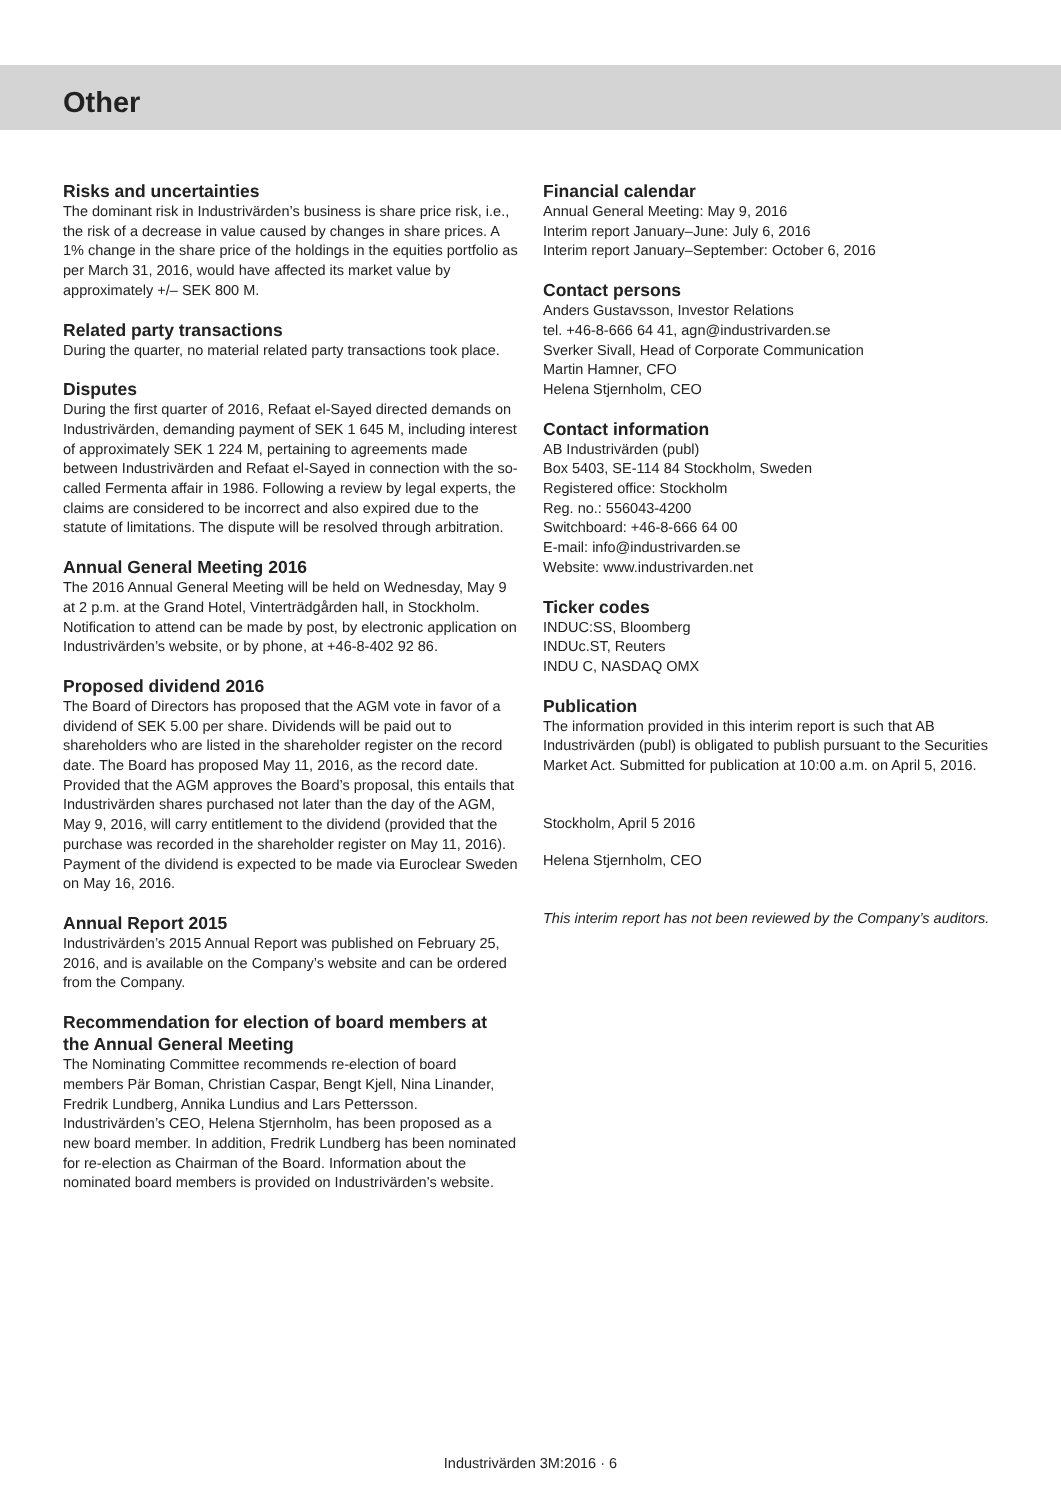Other
Risks and uncertainties
The dominant risk in Industrivärden’s business is share price risk, i.e., the risk of a decrease in value caused by changes in share prices. A 1% change in the share price of the holdings in the equities portfolio as per March 31, 2016, would have affected its market value by approximately +/– SEK 800 M.
Related party transactions
During the quarter, no material related party transactions took place.
Disputes
During the first quarter of 2016, Refaat el-Sayed directed demands on Industrivärden, demanding payment of SEK 1 645 M, including interest of approximately SEK 1 224 M, pertaining to agreements made between Industrivärden and Refaat el-Sayed in connection with the so-called Fermenta affair in 1986. Following a review by legal experts, the claims are considered to be incorrect and also expired due to the statute of limitations. The dispute will be resolved through arbitration.
Annual General Meeting 2016
The 2016 Annual General Meeting will be held on Wednesday, May 9 at 2 p.m. at the Grand Hotel, Vinterträdgården hall, in Stockholm. Notification to attend can be made by post, by electronic application on Industrivärden’s website, or by phone, at +46-8-402 92 86.
Proposed dividend 2016
The Board of Directors has proposed that the AGM vote in favor of a dividend of SEK 5.00 per share. Dividends will be paid out to shareholders who are listed in the shareholder register on the record date. The Board has proposed May 11, 2016, as the record date. Provided that the AGM approves the Board’s proposal, this entails that Industrivärden shares purchased not later than the day of the AGM, May 9, 2016, will carry entitlement to the dividend (provided that the purchase was recorded in the shareholder register on May 11, 2016). Payment of the dividend is expected to be made via Euroclear Sweden on May 16, 2016.
Annual Report 2015
Industrivärden’s 2015 Annual Report was published on February 25, 2016, and is available on the Company’s website and can be ordered from the Company.
Recommendation for election of board members at the Annual General Meeting
The Nominating Committee recommends re-election of board members Pär Boman, Christian Caspar, Bengt Kjell, Nina Linander, Fredrik Lundberg, Annika Lundius and Lars Pettersson. Industrivärden’s CEO, Helena Stjernholm, has been proposed as a new board member. In addition, Fredrik Lundberg has been nominated for re-election as Chairman of the Board. Information about the nominated board members is provided on Industrivärden’s website.
Financial calendar
Annual General Meeting: May 9, 2016
Interim report January–June: July 6, 2016
Interim report January–September: October 6, 2016
Contact persons
Anders Gustavsson, Investor Relations
tel. +46-8-666 64 41, agn@industrivarden.se
Sverker Sivall, Head of Corporate Communication
Martin Hamner, CFO
Helena Stjernholm, CEO
Contact information
AB Industrivärden (publ)
Box 5403, SE-114 84 Stockholm, Sweden
Registered office: Stockholm
Reg. no.: 556043-4200
Switchboard: +46-8-666 64 00
E-mail: info@industrivarden.se
Website: www.industrivarden.net
Ticker codes
INDUC:SS, Bloomberg
INDUc.ST, Reuters
INDU C, NASDAQ OMX
Publication
The information provided in this interim report is such that AB Industrivärden (publ) is obligated to publish pursuant to the Securities Market Act. Submitted for publication at 10:00 a.m. on April 5, 2016.
Stockholm, April 5 2016
Helena Stjernholm, CEO
This interim report has not been reviewed by the Company’s auditors.
Industrivärden 3M:2016 · 6